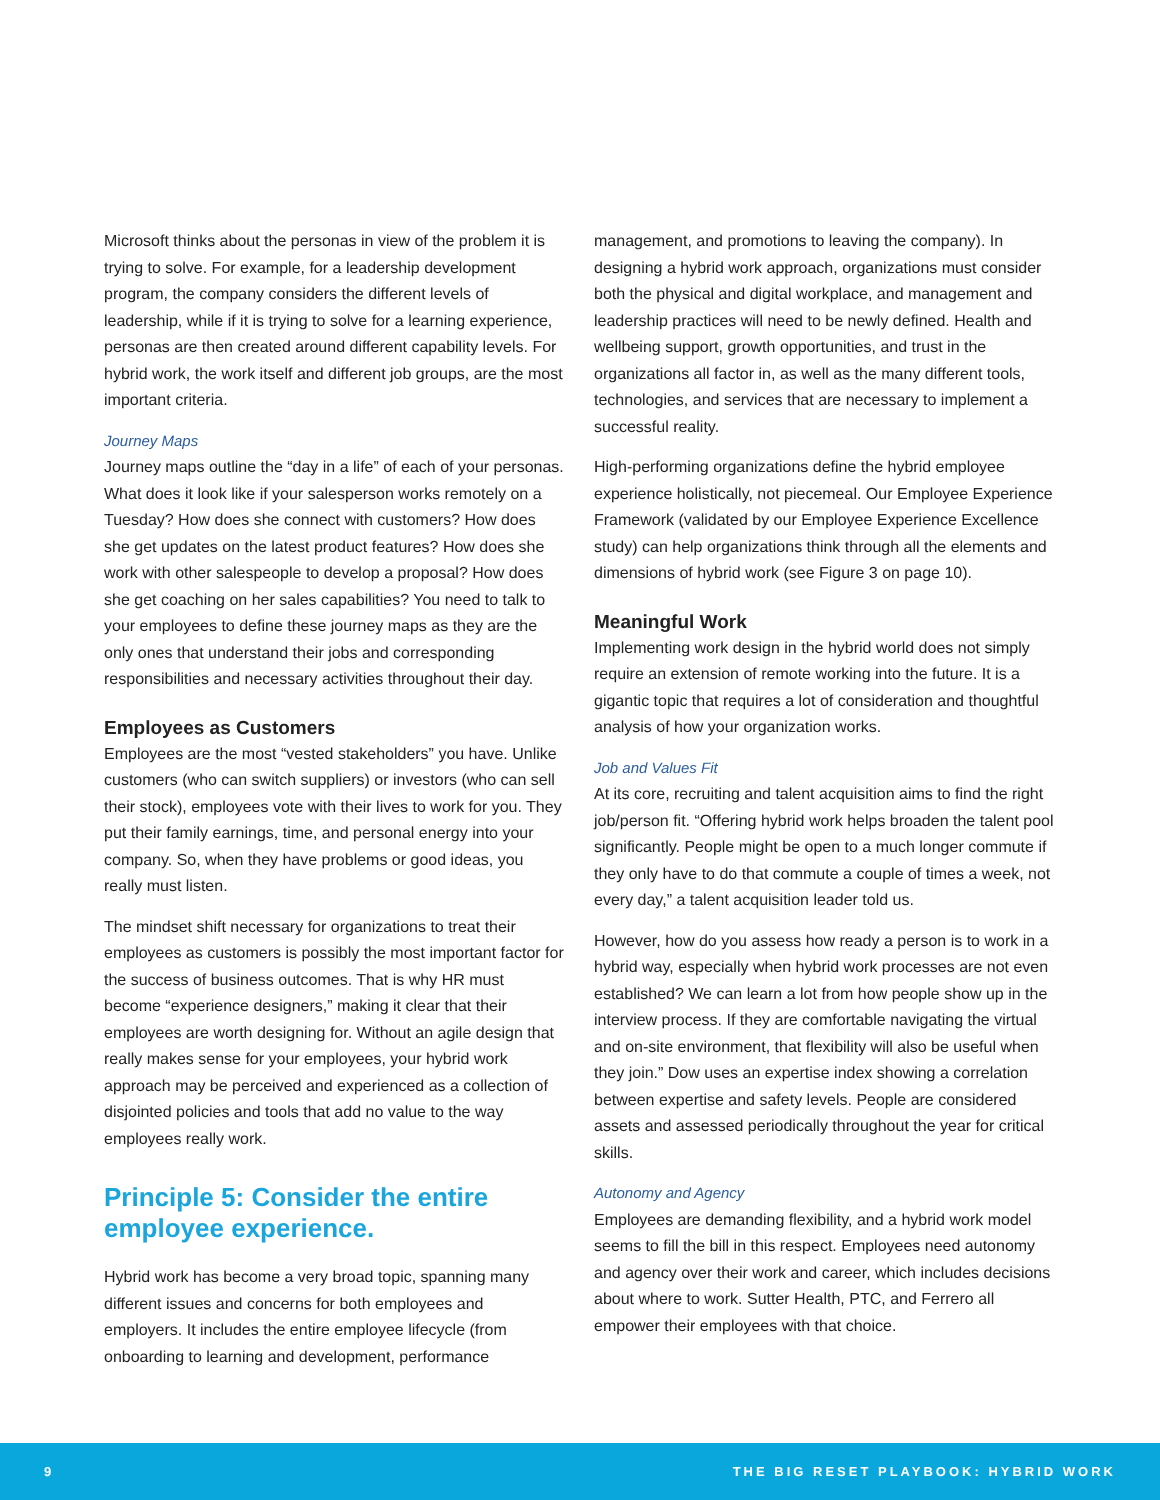Microsoft thinks about the personas in view of the problem it is trying to solve. For example, for a leadership development program, the company considers the different levels of leadership, while if it is trying to solve for a learning experience, personas are then created around different capability levels. For hybrid work, the work itself and different job groups, are the most important criteria.
Journey Maps
Journey maps outline the “day in a life” of each of your personas. What does it look like if your salesperson works remotely on a Tuesday? How does she connect with customers? How does she get updates on the latest product features? How does she work with other salespeople to develop a proposal? How does she get coaching on her sales capabilities? You need to talk to your employees to define these journey maps as they are the only ones that understand their jobs and corresponding responsibilities and necessary activities throughout their day.
Employees as Customers
Employees are the most “vested stakeholders” you have. Unlike customers (who can switch suppliers) or investors (who can sell their stock), employees vote with their lives to work for you. They put their family earnings, time, and personal energy into your company. So, when they have problems or good ideas, you really must listen.
The mindset shift necessary for organizations to treat their employees as customers is possibly the most important factor for the success of business outcomes. That is why HR must become “experience designers,” making it clear that their employees are worth designing for. Without an agile design that really makes sense for your employees, your hybrid work approach may be perceived and experienced as a collection of disjointed policies and tools that add no value to the way employees really work.
Principle 5: Consider the entire employee experience.
Hybrid work has become a very broad topic, spanning many different issues and concerns for both employees and employers. It includes the entire employee lifecycle (from onboarding to learning and development, performance
management, and promotions to leaving the company). In designing a hybrid work approach, organizations must consider both the physical and digital workplace, and management and leadership practices will need to be newly defined. Health and wellbeing support, growth opportunities, and trust in the organizations all factor in, as well as the many different tools, technologies, and services that are necessary to implement a successful reality.
High-performing organizations define the hybrid employee experience holistically, not piecemeal. Our Employee Experience Framework (validated by our Employee Experience Excellence study) can help organizations think through all the elements and dimensions of hybrid work (see Figure 3 on page 10).
Meaningful Work
Implementing work design in the hybrid world does not simply require an extension of remote working into the future. It is a gigantic topic that requires a lot of consideration and thoughtful analysis of how your organization works.
Job and Values Fit
At its core, recruiting and talent acquisition aims to find the right job/person fit. “Offering hybrid work helps broaden the talent pool significantly. People might be open to a much longer commute if they only have to do that commute a couple of times a week, not every day,” a talent acquisition leader told us.
However, how do you assess how ready a person is to work in a hybrid way, especially when hybrid work processes are not even established? We can learn a lot from how people show up in the interview process. If they are comfortable navigating the virtual and on-site environment, that flexibility will also be useful when they join.” Dow uses an expertise index showing a correlation between expertise and safety levels. People are considered assets and assessed periodically throughout the year for critical skills.
Autonomy and Agency
Employees are demanding flexibility, and a hybrid work model seems to fill the bill in this respect. Employees need autonomy and agency over their work and career, which includes decisions about where to work. Sutter Health, PTC, and Ferrero all empower their employees with that choice.
9 THE BIG RESET PLAYBOOK: HYBRID WORK